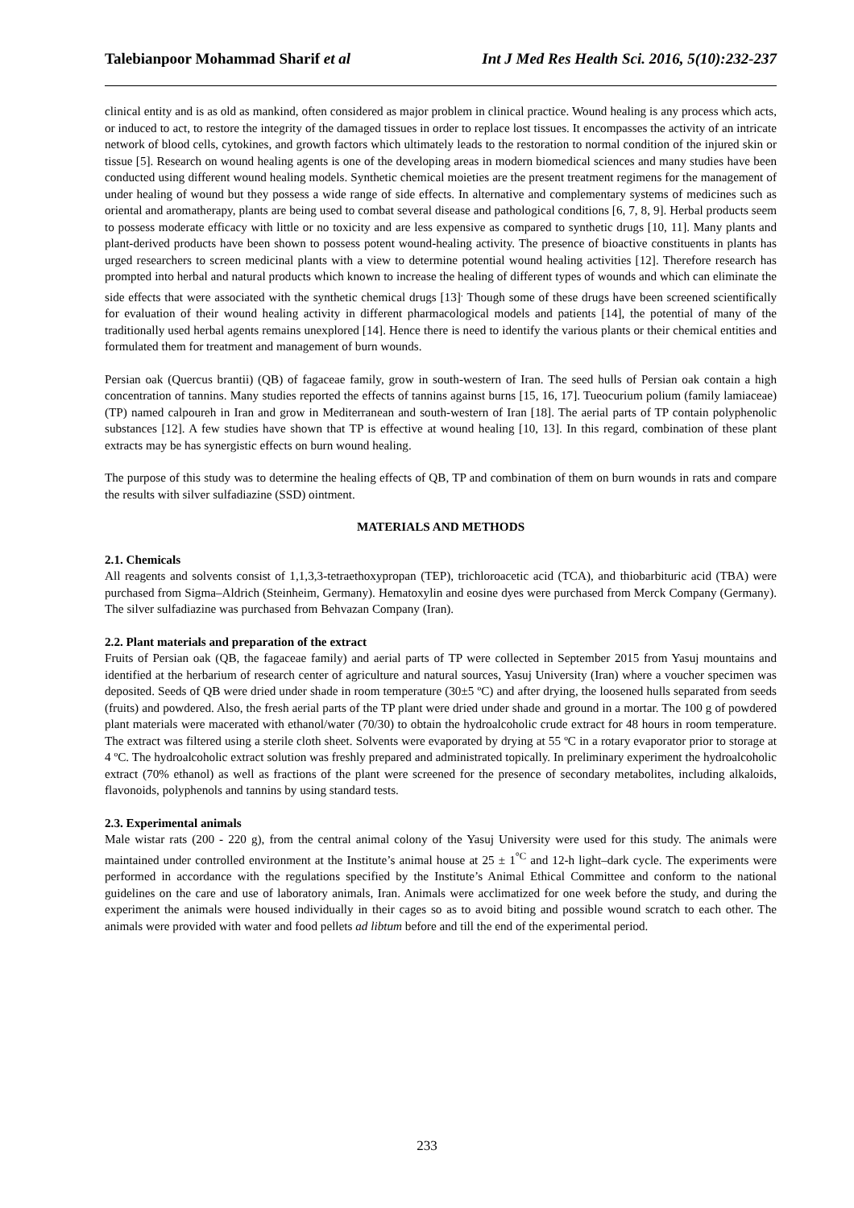Talebianpoor Mohammad Sharif et al Int J Med Res Health Sci. 2016, 5(10):232-237
clinical entity and is as old as mankind, often considered as major problem in clinical practice. Wound healing is any process which acts, or induced to act, to restore the integrity of the damaged tissues in order to replace lost tissues. It encompasses the activity of an intricate network of blood cells, cytokines, and growth factors which ultimately leads to the restoration to normal condition of the injured skin or tissue [5]. Research on wound healing agents is one of the developing areas in modern biomedical sciences and many studies have been conducted using different wound healing models. Synthetic chemical moieties are the present treatment regimens for the management of under healing of wound but they possess a wide range of side effects. In alternative and complementary systems of medicines such as oriental and aromatherapy, plants are being used to combat several disease and pathological conditions [6, 7, 8, 9]. Herbal products seem to possess moderate efficacy with little or no toxicity and are less expensive as compared to synthetic drugs [10, 11]. Many plants and plant-derived products have been shown to possess potent wound-healing activity. The presence of bioactive constituents in plants has urged researchers to screen medicinal plants with a view to determine potential wound healing activities [12]. Therefore research has prompted into herbal and natural products which known to increase the healing of different types of wounds and which can eliminate the side effects that were associated with the synthetic chemical drugs [13]<sup>.</sup> Though some of these drugs have been screened scientifically for evaluation of their wound healing activity in different pharmacological models and patients [14], the potential of many of the traditionally used herbal agents remains unexplored [14]. Hence there is need to identify the various plants or their chemical entities and formulated them for treatment and management of burn wounds.
Persian oak (Quercus brantii) (QB) of fagaceae family, grow in south-western of Iran. The seed hulls of Persian oak contain a high concentration of tannins. Many studies reported the effects of tannins against burns [15, 16, 17]. Tueocurium polium (family lamiaceae) (TP) named calpoureh in Iran and grow in Mediterranean and south-western of Iran [18]. The aerial parts of TP contain polyphenolic substances [12]. A few studies have shown that TP is effective at wound healing [10, 13]. In this regard, combination of these plant extracts may be has synergistic effects on burn wound healing.
The purpose of this study was to determine the healing effects of QB, TP and combination of them on burn wounds in rats and compare the results with silver sulfadiazine (SSD) ointment.
MATERIALS AND METHODS
2.1. Chemicals
All reagents and solvents consist of 1,1,3,3-tetraethoxypropan (TEP), trichloroacetic acid (TCA), and thiobarbituric acid (TBA) were purchased from Sigma–Aldrich (Steinheim, Germany). Hematoxylin and eosine dyes were purchased from Merck Company (Germany). The silver sulfadiazine was purchased from Behvazan Company (Iran).
2.2. Plant materials and preparation of the extract
Fruits of Persian oak (QB, the fagaceae family) and aerial parts of TP were collected in September 2015 from Yasuj mountains and identified at the herbarium of research center of agriculture and natural sources, Yasuj University (Iran) where a voucher specimen was deposited. Seeds of QB were dried under shade in room temperature (30±5 ºC) and after drying, the loosened hulls separated from seeds (fruits) and powdered. Also, the fresh aerial parts of the TP plant were dried under shade and ground in a mortar. The 100 g of powdered plant materials were macerated with ethanol/water (70/30) to obtain the hydroalcoholic crude extract for 48 hours in room temperature. The extract was filtered using a sterile cloth sheet. Solvents were evaporated by drying at 55 ºC in a rotary evaporator prior to storage at 4 ºC. The hydroalcoholic extract solution was freshly prepared and administrated topically. In preliminary experiment the hydroalcoholic extract (70% ethanol) as well as fractions of the plant were screened for the presence of secondary metabolites, including alkaloids, flavonoids, polyphenols and tannins by using standard tests.
2.3. Experimental animals
Male wistar rats (200 - 220 g), from the central animal colony of the Yasuj University were used for this study. The animals were maintained under controlled environment at the Institute’s animal house at 25 ± 1<sup>°C</sup> and 12-h light–dark cycle. The experiments were performed in accordance with the regulations specified by the Institute’s Animal Ethical Committee and conform to the national guidelines on the care and use of laboratory animals, Iran. Animals were acclimatized for one week before the study, and during the experiment the animals were housed individually in their cages so as to avoid biting and possible wound scratch to each other. The animals were provided with water and food pellets ad libtum before and till the end of the experimental period.
233